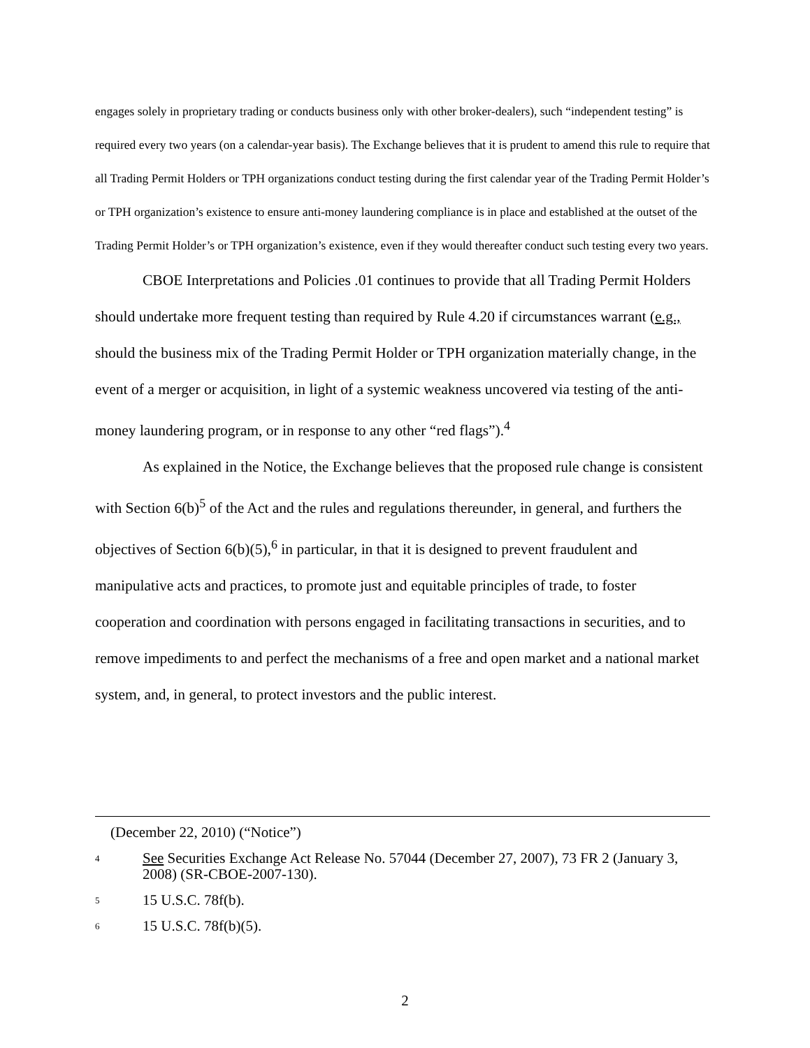engages solely in proprietary trading or conducts business only with other broker-dealers), such “independent testing” is required every two years (on a calendar-year basis). The Exchange believes that it is prudent to amend this rule to require that all Trading Permit Holders or TPH organizations conduct testing during the first calendar year of the Trading Permit Holder’s or TPH organization’s existence to ensure anti-money laundering compliance is in place and established at the outset of the Trading Permit Holder’s or TPH organization’s existence, even if they would thereafter conduct such testing every two years.
CBOE Interpretations and Policies .01 continues to provide that all Trading Permit Holders should undertake more frequent testing than required by Rule 4.20 if circumstances warrant (e.g., should the business mix of the Trading Permit Holder or TPH organization materially change, in the event of a merger or acquisition, in light of a systemic weakness uncovered via testing of the anti-money laundering program, or in response to any other “red flags”).<sup>4</sup>
As explained in the Notice, the Exchange believes that the proposed rule change is consistent with Section 6(b)<sup>5</sup> of the Act and the rules and regulations thereunder, in general, and furthers the objectives of Section 6(b)(5),<sup>6</sup> in particular, in that it is designed to prevent fraudulent and manipulative acts and practices, to promote just and equitable principles of trade, to foster cooperation and coordination with persons engaged in facilitating transactions in securities, and to remove impediments to and perfect the mechanisms of a free and open market and a national market system, and, in general, to protect investors and the public interest.
(December 22, 2010) (“Notice”)
4 See Securities Exchange Act Release No. 57044 (December 27, 2007), 73 FR 2 (January 3, 2008) (SR-CBOE-2007-130).
5 15 U.S.C. 78f(b).
6 15 U.S.C. 78f(b)(5).
2